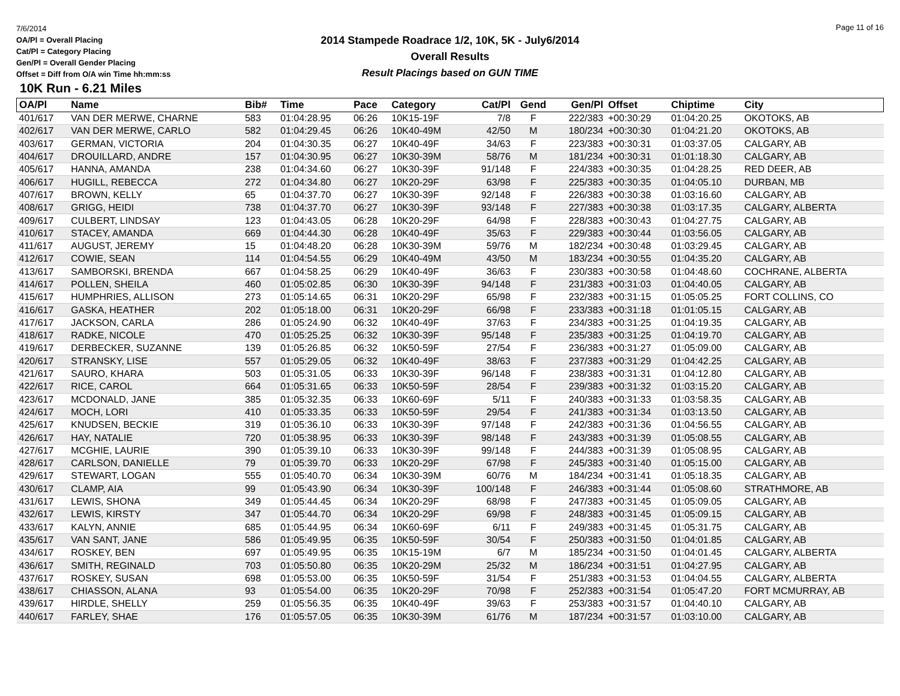7/6/2014
OA/Pl = Overall Placing
Cat/Pl = Category Placing
Gen/Pl = Overall Gender Placing
Offset = Diff from O/A win Time hh:mm:ss
Page 11 of 16
2014 Stampede Roadrace 1/2, 10K, 5K - July6/2014
Overall Results
Result Placings based on GUN TIME
10K Run - 6.21 Miles
| OA/Pl | Name | Bib# | Time | Pace | Category | Cat/Pl | Gend | Gen/Pl | Offset | Chiptime | City |
| --- | --- | --- | --- | --- | --- | --- | --- | --- | --- | --- | --- |
| 401/617 | VAN DER MERWE, CHARNE | 583 | 01:04:28.95 | 06:26 | 10K15-19F | 7/8 | F | 222/383 | +00:30:29 | 01:04:20.25 | OKOTOKS, AB |
| 402/617 | VAN DER MERWE, CARLO | 582 | 01:04:29.45 | 06:26 | 10K40-49M | 42/50 | M | 180/234 | +00:30:30 | 01:04:21.20 | OKOTOKS, AB |
| 403/617 | GERMAN, VICTORIA | 204 | 01:04:30.35 | 06:27 | 10K40-49F | 34/63 | F | 223/383 | +00:30:31 | 01:03:37.05 | CALGARY, AB |
| 404/617 | DROUILLARD, ANDRE | 157 | 01:04:30.95 | 06:27 | 10K30-39M | 58/76 | M | 181/234 | +00:30:31 | 01:01:18.30 | CALGARY, AB |
| 405/617 | HANNA, AMANDA | 238 | 01:04:34.60 | 06:27 | 10K30-39F | 91/148 | F | 224/383 | +00:30:35 | 01:04:28.25 | RED DEER, AB |
| 406/617 | HUGILL, REBECCA | 272 | 01:04:34.80 | 06:27 | 10K20-29F | 63/98 | F | 225/383 | +00:30:35 | 01:04:05.10 | DURBAN, MB |
| 407/617 | BROWN, KELLY | 65 | 01:04:37.70 | 06:27 | 10K30-39F | 92/148 | F | 226/383 | +00:30:38 | 01:03:16.60 | CALGARY, AB |
| 408/617 | GRIGG, HEIDI | 738 | 01:04:37.70 | 06:27 | 10K30-39F | 93/148 | F | 227/383 | +00:30:38 | 01:03:17.35 | CALGARY, ALBERTA |
| 409/617 | CULBERT, LINDSAY | 123 | 01:04:43.05 | 06:28 | 10K20-29F | 64/98 | F | 228/383 | +00:30:43 | 01:04:27.75 | CALGARY, AB |
| 410/617 | STACEY, AMANDA | 669 | 01:04:44.30 | 06:28 | 10K40-49F | 35/63 | F | 229/383 | +00:30:44 | 01:03:56.05 | CALGARY, AB |
| 411/617 | AUGUST, JEREMY | 15 | 01:04:48.20 | 06:28 | 10K30-39M | 59/76 | M | 182/234 | +00:30:48 | 01:03:29.45 | CALGARY, AB |
| 412/617 | COWIE, SEAN | 114 | 01:04:54.55 | 06:29 | 10K40-49M | 43/50 | M | 183/234 | +00:30:55 | 01:04:35.20 | CALGARY, AB |
| 413/617 | SAMBORSKI, BRENDA | 667 | 01:04:58.25 | 06:29 | 10K40-49F | 36/63 | F | 230/383 | +00:30:58 | 01:04:48.60 | COCHRANE, ALBERTA |
| 414/617 | POLLEN, SHEILA | 460 | 01:05:02.85 | 06:30 | 10K30-39F | 94/148 | F | 231/383 | +00:31:03 | 01:04:40.05 | CALGARY, AB |
| 415/617 | HUMPHRIES, ALLISON | 273 | 01:05:14.65 | 06:31 | 10K20-29F | 65/98 | F | 232/383 | +00:31:15 | 01:05:05.25 | FORT COLLINS, CO |
| 416/617 | GASKA, HEATHER | 202 | 01:05:18.00 | 06:31 | 10K20-29F | 66/98 | F | 233/383 | +00:31:18 | 01:01:05.15 | CALGARY, AB |
| 417/617 | JACKSON, CARLA | 286 | 01:05:24.90 | 06:32 | 10K40-49F | 37/63 | F | 234/383 | +00:31:25 | 01:04:19.35 | CALGARY, AB |
| 418/617 | RADKE, NICOLE | 470 | 01:05:25.25 | 06:32 | 10K30-39F | 95/148 | F | 235/383 | +00:31:25 | 01:04:19.70 | CALGARY, AB |
| 419/617 | DERBECKER, SUZANNE | 139 | 01:05:26.85 | 06:32 | 10K50-59F | 27/54 | F | 236/383 | +00:31:27 | 01:05:09.00 | CALGARY, AB |
| 420/617 | STRANSKY, LISE | 557 | 01:05:29.05 | 06:32 | 10K40-49F | 38/63 | F | 237/383 | +00:31:29 | 01:04:42.25 | CALGARY, AB |
| 421/617 | SAURO, KHARA | 503 | 01:05:31.05 | 06:33 | 10K30-39F | 96/148 | F | 238/383 | +00:31:31 | 01:04:12.80 | CALGARY, AB |
| 422/617 | RICE, CAROL | 664 | 01:05:31.65 | 06:33 | 10K50-59F | 28/54 | F | 239/383 | +00:31:32 | 01:03:15.20 | CALGARY, AB |
| 423/617 | MCDONALD, JANE | 385 | 01:05:32.35 | 06:33 | 10K60-69F | 5/11 | F | 240/383 | +00:31:33 | 01:03:58.35 | CALGARY, AB |
| 424/617 | MOCH, LORI | 410 | 01:05:33.35 | 06:33 | 10K50-59F | 29/54 | F | 241/383 | +00:31:34 | 01:03:13.50 | CALGARY, AB |
| 425/617 | KNUDSEN, BECKIE | 319 | 01:05:36.10 | 06:33 | 10K30-39F | 97/148 | F | 242/383 | +00:31:36 | 01:04:56.55 | CALGARY, AB |
| 426/617 | HAY, NATALIE | 720 | 01:05:38.95 | 06:33 | 10K30-39F | 98/148 | F | 243/383 | +00:31:39 | 01:05:08.55 | CALGARY, AB |
| 427/617 | MCGHIE, LAURIE | 390 | 01:05:39.10 | 06:33 | 10K30-39F | 99/148 | F | 244/383 | +00:31:39 | 01:05:08.95 | CALGARY, AB |
| 428/617 | CARLSON, DANIELLE | 79 | 01:05:39.70 | 06:33 | 10K20-29F | 67/98 | F | 245/383 | +00:31:40 | 01:05:15.00 | CALGARY, AB |
| 429/617 | STEWART, LOGAN | 555 | 01:05:40.70 | 06:34 | 10K30-39M | 60/76 | M | 184/234 | +00:31:41 | 01:05:18.35 | CALGARY, AB |
| 430/617 | CLAMP, AIA | 99 | 01:05:43.90 | 06:34 | 10K30-39F | 100/148 | F | 246/383 | +00:31:44 | 01:05:08.60 | STRATHMORE, AB |
| 431/617 | LEWIS, SHONA | 349 | 01:05:44.45 | 06:34 | 10K20-29F | 68/98 | F | 247/383 | +00:31:45 | 01:05:09.05 | CALGARY, AB |
| 432/617 | LEWIS, KIRSTY | 347 | 01:05:44.70 | 06:34 | 10K20-29F | 69/98 | F | 248/383 | +00:31:45 | 01:05:09.15 | CALGARY, AB |
| 433/617 | KALYN, ANNIE | 685 | 01:05:44.95 | 06:34 | 10K60-69F | 6/11 | F | 249/383 | +00:31:45 | 01:05:31.75 | CALGARY, AB |
| 435/617 | VAN SANT, JANE | 586 | 01:05:49.95 | 06:35 | 10K50-59F | 30/54 | F | 250/383 | +00:31:50 | 01:04:01.85 | CALGARY, AB |
| 434/617 | ROSKEY, BEN | 697 | 01:05:49.95 | 06:35 | 10K15-19M | 6/7 | M | 185/234 | +00:31:50 | 01:04:01.45 | CALGARY, ALBERTA |
| 436/617 | SMITH, REGINALD | 703 | 01:05:50.80 | 06:35 | 10K20-29M | 25/32 | M | 186/234 | +00:31:51 | 01:04:27.95 | CALGARY, AB |
| 437/617 | ROSKEY, SUSAN | 698 | 01:05:53.00 | 06:35 | 10K50-59F | 31/54 | F | 251/383 | +00:31:53 | 01:04:04.55 | CALGARY, ALBERTA |
| 438/617 | CHIASSON, ALANA | 93 | 01:05:54.00 | 06:35 | 10K20-29F | 70/98 | F | 252/383 | +00:31:54 | 01:05:47.20 | FORT MCMURRAY, AB |
| 439/617 | HIRDLE, SHELLY | 259 | 01:05:56.35 | 06:35 | 10K40-49F | 39/63 | F | 253/383 | +00:31:57 | 01:04:40.10 | CALGARY, AB |
| 440/617 | FARLEY, SHAE | 176 | 01:05:57.05 | 06:35 | 10K30-39M | 61/76 | M | 187/234 | +00:31:57 | 01:03:10.00 | CALGARY, AB |